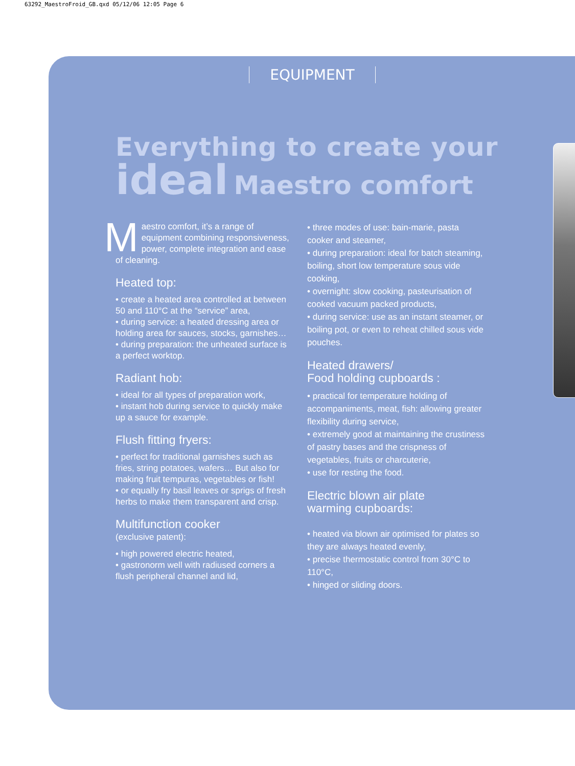63292_MaestroFroid_GB.qxd 05/12/06 12:05 Page 6
EQUIPMENT
Everything to create your
ideal Maestro comfort
Maestro comfort, it’s a range of equipment combining responsiveness, power, complete integration and ease of cleaning.
Heated top:
• create a heated area controlled at between 50 and 110°C at the “service” area,
• during service: a heated dressing area or holding area for sauces, stocks, garnishes…
• during preparation: the unheated surface is a perfect worktop.
Radiant hob:
• ideal for all types of preparation work,
• instant hob during service to quickly make up a sauce for example.
Flush fitting fryers:
• perfect for traditional garnishes such as fries, string potatoes, wafers… But also for making fruit tempuras, vegetables or fish!
• or equally fry basil leaves or sprigs of fresh herbs to make them transparent and crisp.
Multifunction cooker
(exclusive patent):
• high powered electric heated,
• gastronorm well with radiused corners a flush peripheral channel and lid,
• three modes of use: bain-marie, pasta cooker and steamer,
• during preparation: ideal for batch steaming, boiling, short low temperature sous vide cooking,
• overnight: slow cooking, pasteurisation of cooked vacuum packed products,
• during service: use as an instant steamer, or boiling pot, or even to reheat chilled sous vide pouches.
Heated drawers/
Food holding cupboards :
• practical for temperature holding of accompaniments, meat, fish: allowing greater flexibility during service,
• extremely good at maintaining the crustiness of pastry bases and the crispness of vegetables, fruits or charcuterie,
• use for resting the food.
Electric blown air plate
warming cupboards:
• heated via blown air optimised for plates so they are always heated evenly,
• precise thermostatic control from 30°C to 110°C,
• hinged or sliding doors.